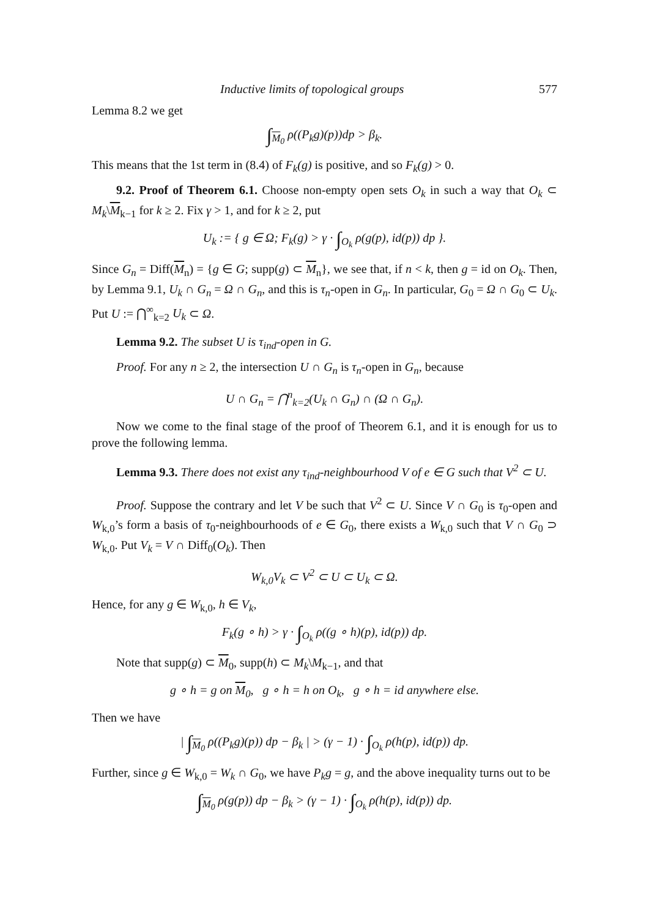Inductive limits of topological groups 577
Lemma 8.2 we get
∫<sub>M<sub>0</sub></sub> ρ((P<sub>k</sub>g)(p))dp > β<sub>k</sub>.
This means that the 1st term in (8.4) of F<sub>k</sub>(g) is positive, and so F<sub>k</sub>(g) > 0.
9.2. Proof of Theorem 6.1. Choose non-empty open sets O<sub>k</sub> in such a way that O<sub>k</sub> ⊂ M<sub>k</sub>\M<sub>k−1</sub> for k ≥ 2. Fix γ > 1, and for k ≥ 2, put
U<sub>k</sub> := { g ∈ Ω; F<sub>k</sub>(g) > γ · ∫<sub>O<sub>k</sub></sub> ρ(g(p), id(p)) dp }.
Since G<sub>n</sub> = Diff(M<sub>n</sub>) = {g ∈ G; supp(g) ⊂ M<sub>n</sub>}, we see that, if n < k, then g = id on O<sub>k</sub>. Then, by Lemma 9.1, U<sub>k</sub> ∩ G<sub>n</sub> = Ω ∩ G<sub>n</sub>, and this is τ<sub>n</sub>-open in G<sub>n</sub>. In particular, G<sub>0</sub> = Ω ∩ G<sub>0</sub> ⊂ U<sub>k</sub>. Put U := ⋂<sup>∞</sup><sub>k=2</sub> U<sub>k</sub> ⊂ Ω.
Lemma 9.2. The subset U is τ<sub>ind</sub>-open in G.
Proof. For any n ≥ 2, the intersection U ∩ G<sub>n</sub> is τ<sub>n</sub>-open in G<sub>n</sub>, because
U ∩ G<sub>n</sub> = ⋂<sup>n</sup><sub>k=2</sub>(U<sub>k</sub> ∩ G<sub>n</sub>) ∩ (Ω ∩ G<sub>n</sub>).
Now we come to the final stage of the proof of Theorem 6.1, and it is enough for us to prove the following lemma.
Lemma 9.3. There does not exist any τ<sub>ind</sub>-neighbourhood V of e ∈ G such that V<sup>2</sup> ⊂ U.
Proof. Suppose the contrary and let V be such that V<sup>2</sup> ⊂ U. Since V ∩ G<sub>0</sub> is τ<sub>0</sub>-open and W<sub>k,0</sub>’s form a basis of τ<sub>0</sub>-neighbourhoods of e ∈ G<sub>0</sub>, there exists a W<sub>k,0</sub> such that V ∩ G<sub>0</sub> ⊃ W<sub>k,0</sub>. Put V<sub>k</sub> = V ∩ Diff<sub>0</sub>(O<sub>k</sub>). Then
W<sub>k,0</sub>V<sub>k</sub> ⊂ V<sup>2</sup> ⊂ U ⊂ U<sub>k</sub> ⊂ Ω.
Hence, for any g ∈ W<sub>k,0</sub>, h ∈ V<sub>k</sub>,
F<sub>k</sub>(g ∘ h) > γ · ∫<sub>O<sub>k</sub></sub> ρ((g ∘ h)(p), id(p)) dp.
Note that supp(g) ⊂ M<sub>0</sub>, supp(h) ⊂ M<sub>k</sub>\M<sub>k−1</sub>, and that
g ∘ h = g on M<sub>0</sub>, g ∘ h = h on O<sub>k</sub>, g ∘ h = id anywhere else.
Then we have
| ∫<sub>M<sub>0</sub></sub> ρ((P<sub>k</sub>g)(p)) dp − β<sub>k</sub> | > (γ − 1) · ∫<sub>O<sub>k</sub></sub> ρ(h(p), id(p)) dp.
Further, since g ∈ W<sub>k,0</sub> = W<sub>k</sub> ∩ G<sub>0</sub>, we have P<sub>k</sub>g = g, and the above inequality turns out to be
∫<sub>M<sub>0</sub></sub> ρ(g(p)) dp − β<sub>k</sub> > (γ − 1) · ∫<sub>O<sub>k</sub></sub> ρ(h(p), id(p)) dp.